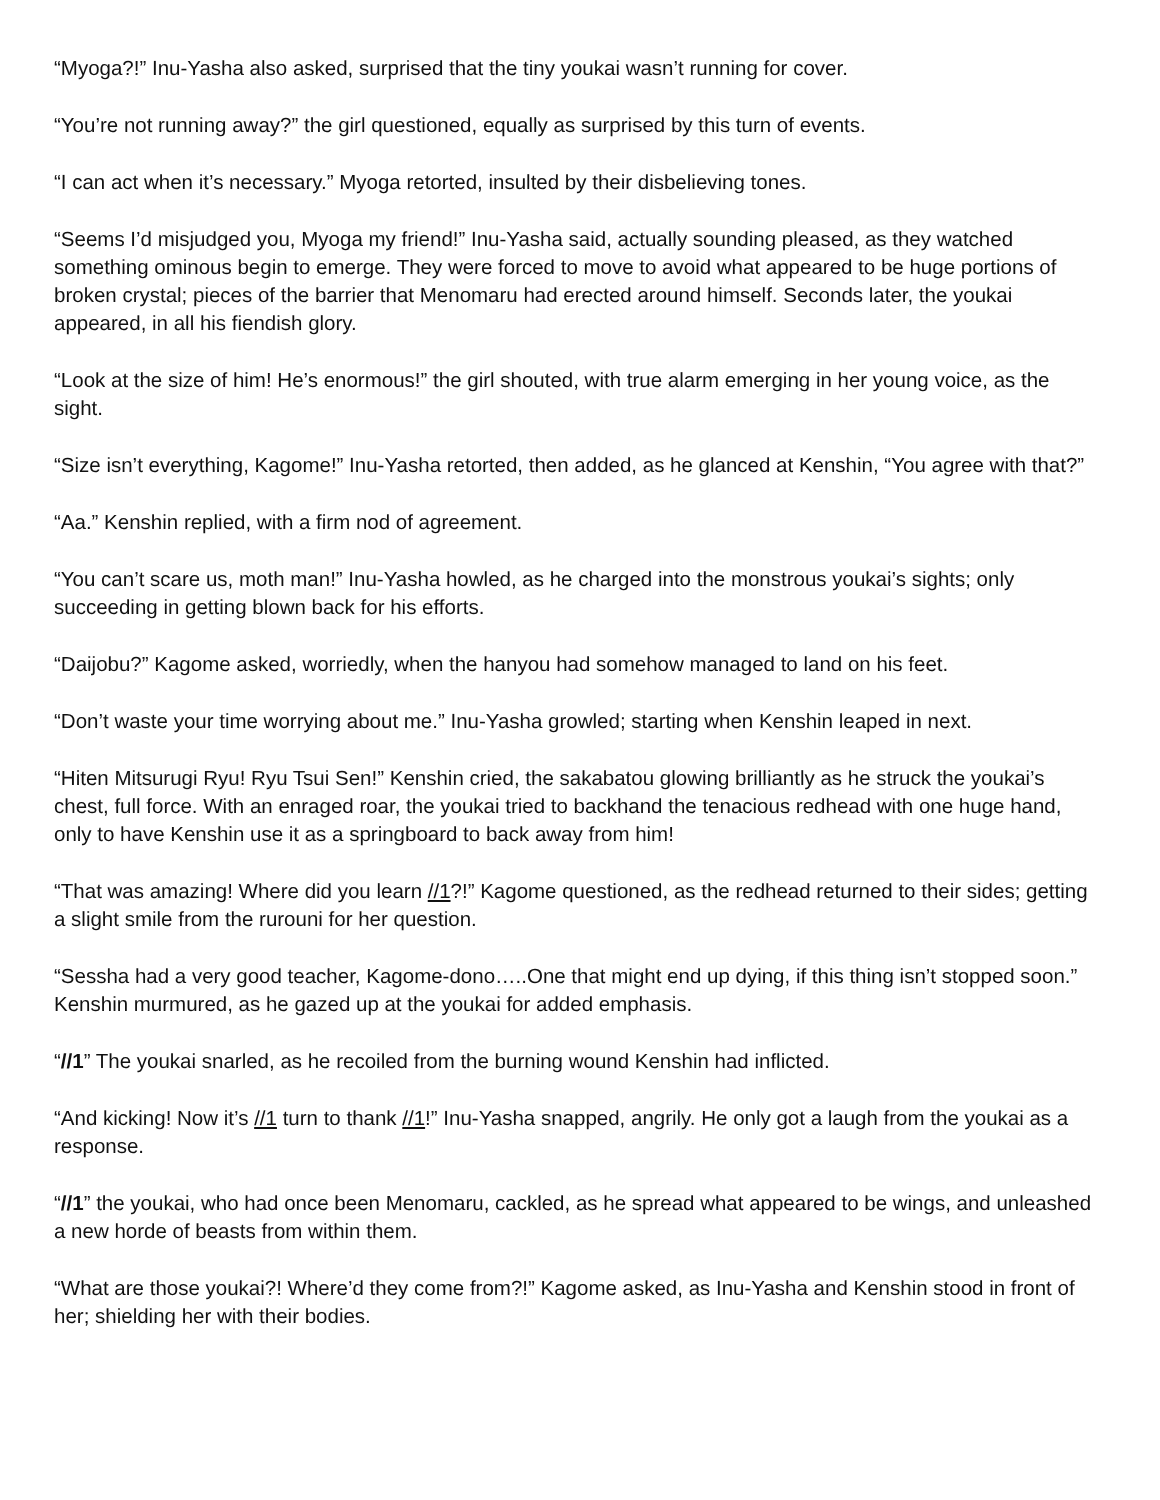“Myoga?!” Inu-Yasha also asked, surprised that the tiny youkai wasn’t running for cover.
“You’re not running away?” the girl questioned, equally as surprised by this turn of events.
“I can act when it’s necessary.” Myoga retorted, insulted by their disbelieving tones.
“Seems I’d misjudged you, Myoga my friend!” Inu-Yasha said, actually sounding pleased, as they watched something ominous begin to emerge. They were forced to move to avoid what appeared to be huge portions of broken crystal; pieces of the barrier that Menomaru had erected around himself. Seconds later, the youkai appeared, in all his fiendish glory.
“Look at the size of him! He’s enormous!” the girl shouted, with true alarm emerging in her young voice, as the sight.
“Size isn’t everything, Kagome!” Inu-Yasha retorted, then added, as he glanced at Kenshin, “You agree with that?”
“Aa.” Kenshin replied, with a firm nod of agreement.
“You can’t scare us, moth man!” Inu-Yasha howled, as he charged into the monstrous youkai’s sights; only succeeding in getting blown back for his efforts.
“Daijobu?” Kagome asked, worriedly, when the hanyou had somehow managed to land on his feet.
“Don’t waste your time worrying about me.” Inu-Yasha growled; starting when Kenshin leaped in next.
“Hiten Mitsurugi Ryu! Ryu Tsui Sen!” Kenshin cried, the sakabatou glowing brilliantly as he struck the youkai’s chest, full force. With an enraged roar, the youkai tried to backhand the tenacious redhead with one huge hand, only to have Kenshin use it as a springboard to back away from him!
“That was amazing! Where did you learn //1?!” Kagome questioned, as the redhead returned to their sides; getting a slight smile from the rurouni for her question.
“Sessha had a very good teacher, Kagome-dono…..One that might end up dying, if this thing isn’t stopped soon.” Kenshin murmured, as he gazed up at the youkai for added emphasis.
“//1” The youkai snarled, as he recoiled from the burning wound Kenshin had inflicted.
“And kicking! Now it’s //1 turn to thank //1!” Inu-Yasha snapped, angrily. He only got a laugh from the youkai as a response.
“//1” the youkai, who had once been Menomaru, cackled, as he spread what appeared to be wings, and unleashed a new horde of beasts from within them.
“What are those youkai?! Where’d they come from?!” Kagome asked, as Inu-Yasha and Kenshin stood in front of her; shielding her with their bodies.